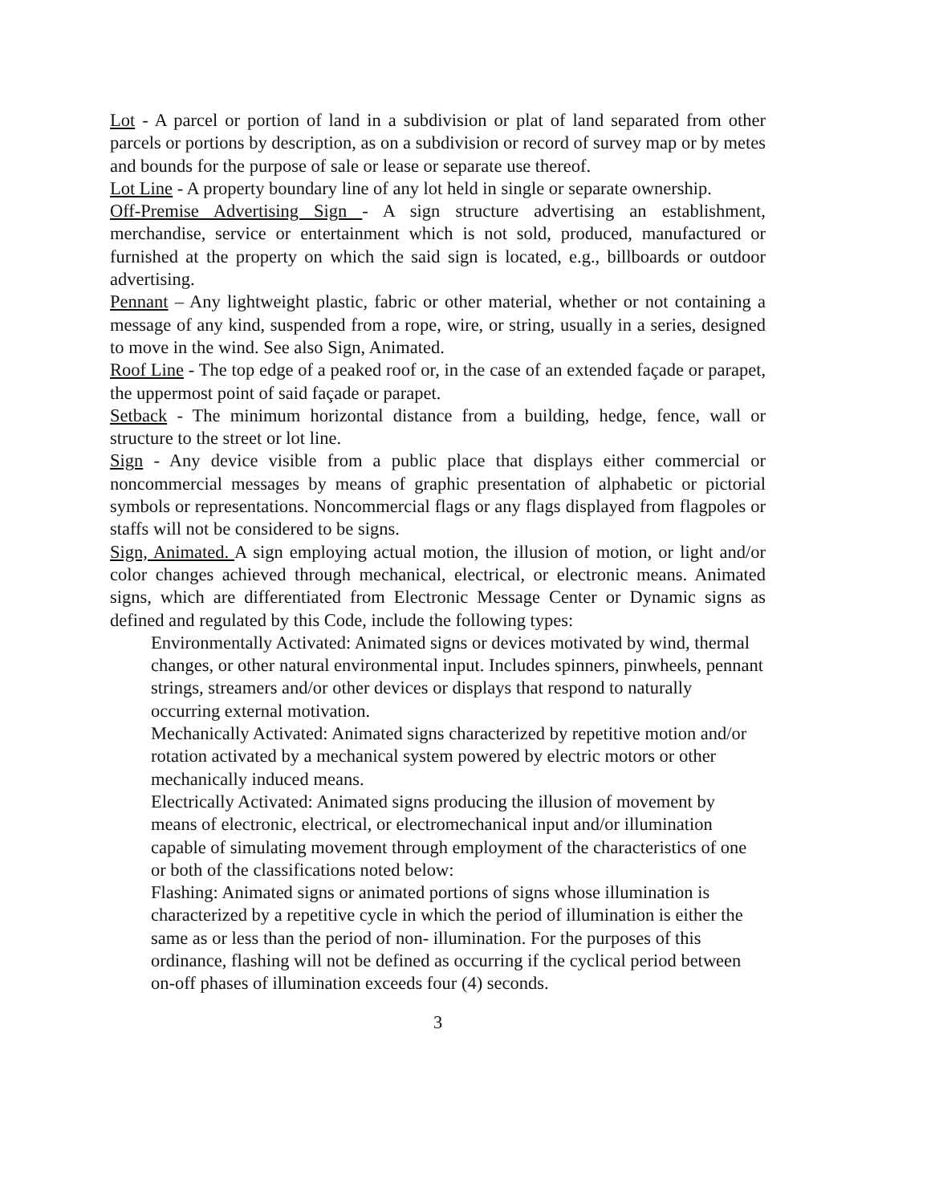Lot - A parcel or portion of land in a subdivision or plat of land separated from other parcels or portions by description, as on a subdivision or record of survey map or by metes and bounds for the purpose of sale or lease or separate use thereof.
Lot Line - A property boundary line of any lot held in single or separate ownership.
Off-Premise Advertising Sign - A sign structure advertising an establishment, merchandise, service or entertainment which is not sold, produced, manufactured or furnished at the property on which the said sign is located, e.g., billboards or outdoor advertising.
Pennant – Any lightweight plastic, fabric or other material, whether or not containing a message of any kind, suspended from a rope, wire, or string, usually in a series, designed to move in the wind. See also Sign, Animated.
Roof Line - The top edge of a peaked roof or, in the case of an extended façade or parapet, the uppermost point of said façade or parapet.
Setback - The minimum horizontal distance from a building, hedge, fence, wall or structure to the street or lot line.
Sign - Any device visible from a public place that displays either commercial or noncommercial messages by means of graphic presentation of alphabetic or pictorial symbols or representations. Noncommercial flags or any flags displayed from flagpoles or staffs will not be considered to be signs.
Sign, Animated. A sign employing actual motion, the illusion of motion, or light and/or color changes achieved through mechanical, electrical, or electronic means. Animated signs, which are differentiated from Electronic Message Center or Dynamic signs as defined and regulated by this Code, include the following types:
Environmentally Activated: Animated signs or devices motivated by wind, thermal changes, or other natural environmental input. Includes spinners, pinwheels, pennant strings, streamers and/or other devices or displays that respond to naturally occurring external motivation.
Mechanically Activated: Animated signs characterized by repetitive motion and/or rotation activated by a mechanical system powered by electric motors or other mechanically induced means.
Electrically Activated: Animated signs producing the illusion of movement by means of electronic, electrical, or electromechanical input and/or illumination capable of simulating movement through employment of the characteristics of one or both of the classifications noted below:
Flashing: Animated signs or animated portions of signs whose illumination is characterized by a repetitive cycle in which the period of illumination is either the same as or less than the period of non- illumination. For the purposes of this ordinance, flashing will not be defined as occurring if the cyclical period between on-off phases of illumination exceeds four (4) seconds.
3